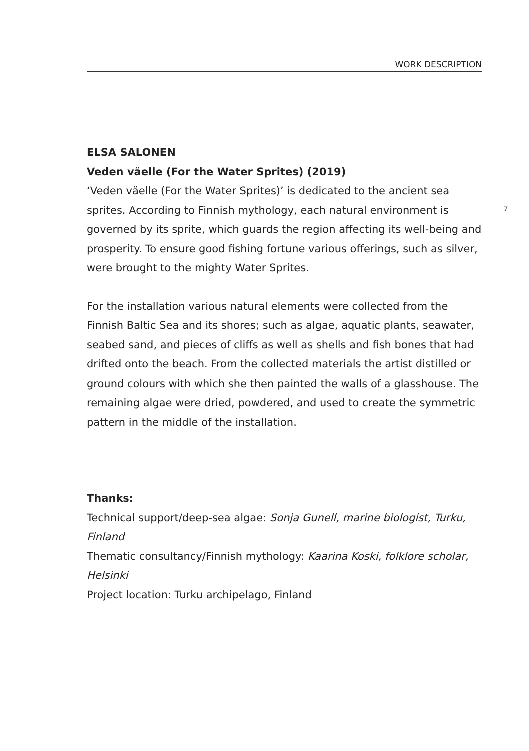WORK DESCRIPTION
7
ELSA SALONEN
Veden väelle (For the Water Sprites) (2019)
‘Veden väelle (For the Water Sprites)’ is dedicated to the ancient sea sprites. According to Finnish mythology, each natural environment is governed by its sprite, which guards the region affecting its well-being and prosperity. To ensure good fishing fortune various offerings, such as silver, were brought to the mighty Water Sprites.
For the installation various natural elements were collected from the Finnish Baltic Sea and its shores; such as algae, aquatic plants, seawater, seabed sand, and pieces of cliffs as well as shells and fish bones that had drifted onto the beach. From the collected materials the artist distilled or ground colours with which she then painted the walls of a glasshouse. The remaining algae were dried, powdered, and used to create the symmetric pattern in the middle of the installation.
Thanks:
Technical support/deep-sea algae: Sonja Gunell, marine biologist, Turku, Finland
Thematic consultancy/Finnish mythology: Kaarina Koski, folklore scholar, Helsinki
Project location: Turku archipelago, Finland